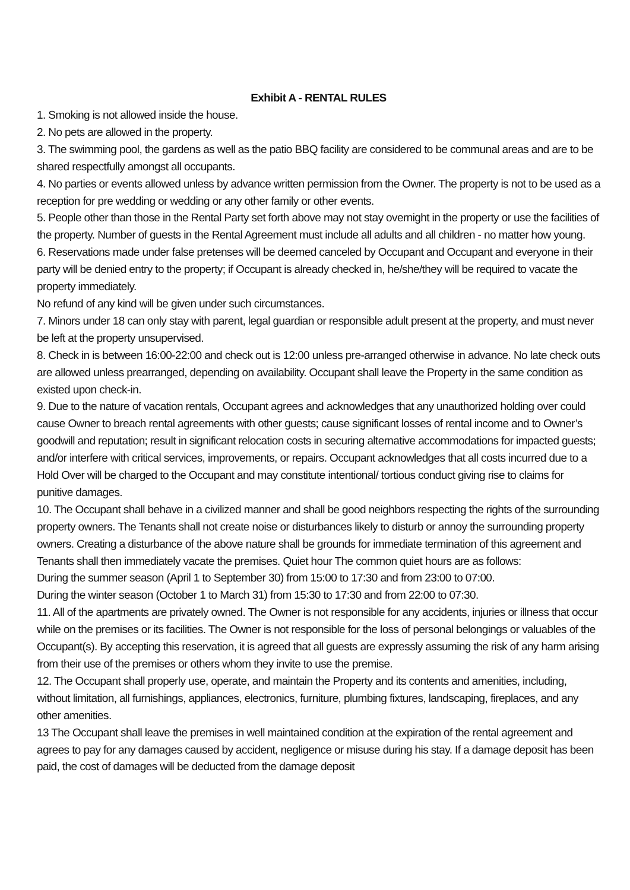Exhibit A - RENTAL RULES
1. Smoking is not allowed inside the house.
2. No pets are allowed in the property.
3. The swimming pool, the gardens as well as the patio BBQ facility are considered to be communal areas and are to be shared respectfully amongst all occupants.
4. No parties or events allowed unless by advance written permission from the Owner. The property is not to be used as a reception for pre wedding or wedding or any other family or other events.
5. People other than those in the Rental Party set forth above may not stay overnight in the property or use the facilities of the property. Number of guests in the Rental Agreement must include all adults and all children - no matter how young.
6. Reservations made under false pretenses will be deemed canceled by Occupant and Occupant and everyone in their party will be denied entry to the property; if Occupant is already checked in, he/she/they will be required to vacate the property immediately.
No refund of any kind will be given under such circumstances.
7. Minors under 18 can only stay with parent, legal guardian or responsible adult present at the property, and must never be left at the property unsupervised.
8. Check in is between 16:00-22:00 and check out is 12:00 unless pre-arranged otherwise in advance. No late check outs are allowed unless prearranged, depending on availability. Occupant shall leave the Property in the same condition as existed upon check-in.
9. Due to the nature of vacation rentals, Occupant agrees and acknowledges that any unauthorized holding over could cause Owner to breach rental agreements with other guests; cause significant losses of rental income and to Owner’s goodwill and reputation; result in significant relocation costs in securing alternative accommodations for impacted guests; and/or interfere with critical services, improvements, or repairs. Occupant acknowledges that all costs incurred due to a Hold Over will be charged to the Occupant and may constitute intentional/ tortious conduct giving rise to claims for punitive damages.
10. The Occupant shall behave in a civilized manner and shall be good neighbors respecting the rights of the surrounding property owners. The Tenants shall not create noise or disturbances likely to disturb or annoy the surrounding property owners. Creating a disturbance of the above nature shall be grounds for immediate termination of this agreement and Tenants shall then immediately vacate the premises. Quiet hour The common quiet hours are as follows:
During the summer season (April 1 to September 30) from 15:00 to 17:30 and from 23:00 to 07:00.
During the winter season (October 1 to March 31) from 15:30 to 17:30 and from 22:00 to 07:30.
11. All of the apartments are privately owned. The Owner is not responsible for any accidents, injuries or illness that occur while on the premises or its facilities. The Owner is not responsible for the loss of personal belongings or valuables of the Occupant(s). By accepting this reservation, it is agreed that all guests are expressly assuming the risk of any harm arising from their use of the premises or others whom they invite to use the premise.
12. The Occupant shall properly use, operate, and maintain the Property and its contents and amenities, including, without limitation, all furnishings, appliances, electronics, furniture, plumbing fixtures, landscaping, fireplaces, and any other amenities.
13 The Occupant shall leave the premises in well maintained condition at the expiration of the rental agreement and agrees to pay for any damages caused by accident, negligence or misuse during his stay. If a damage deposit has been paid, the cost of damages will be deducted from the damage deposit